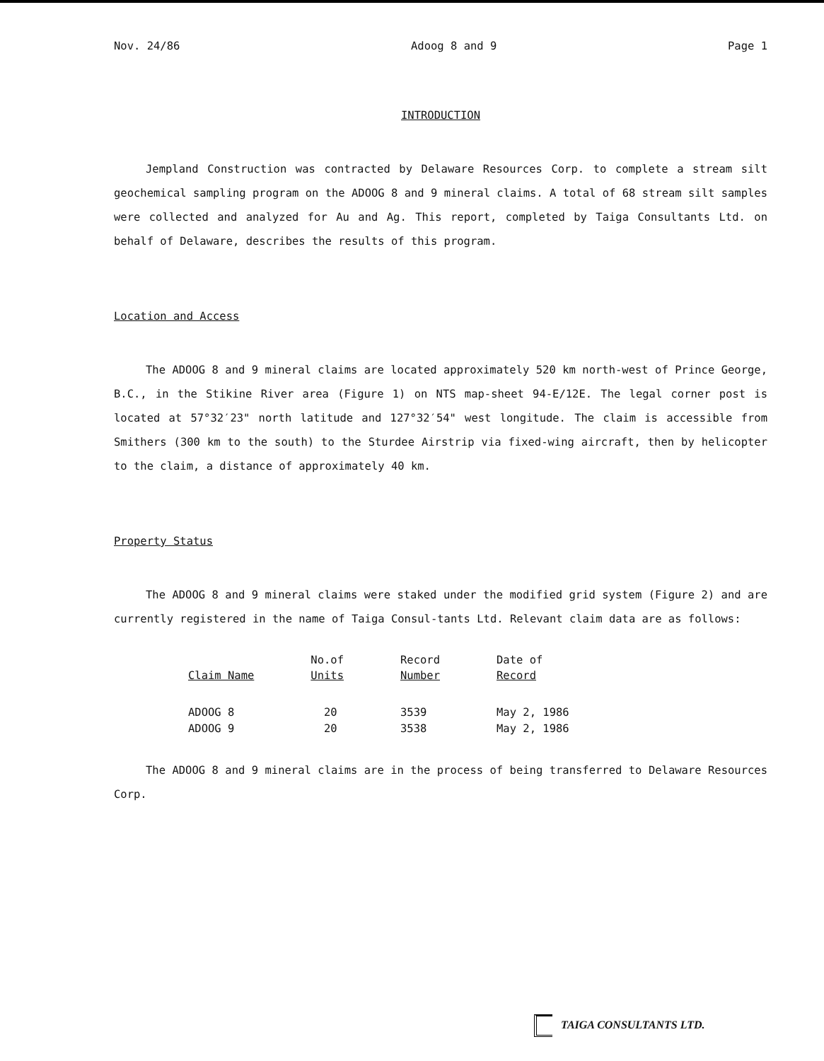Nov. 24/86 Adoog 8 and 9 Page 1
INTRODUCTION
Jempland Construction was contracted by Delaware Resources Corp. to complete a stream silt geochemical sampling program on the ADOOG 8 and 9 mineral claims. A total of 68 stream silt samples were collected and analyzed for Au and Ag. This report, completed by Taiga Consultants Ltd. on behalf of Delaware, describes the results of this program.
Location and Access
The ADOOG 8 and 9 mineral claims are located approximately 520 km north-west of Prince George, B.C., in the Stikine River area (Figure 1) on NTS map-sheet 94-E/12E. The legal corner post is located at 57°32′23" north latitude and 127°32′54" west longitude. The claim is accessible from Smithers (300 km to the south) to the Sturdee Airstrip via fixed-wing aircraft, then by helicopter to the claim, a distance of approximately 40 km.
Property Status
The ADOOG 8 and 9 mineral claims were staked under the modified grid system (Figure 2) and are currently registered in the name of Taiga Consul-tants Ltd. Relevant claim data are as follows:
| Claim Name | No.of Units | Record Number | Date of Record |
| --- | --- | --- | --- |
| ADOOG 8 | 20 | 3539 | May 2, 1986 |
| ADOOG 9 | 20 | 3538 | May 2, 1986 |
The ADOOG 8 and 9 mineral claims are in the process of being transferred to Delaware Resources Corp.
TAIGA CONSULTANTS LTD.